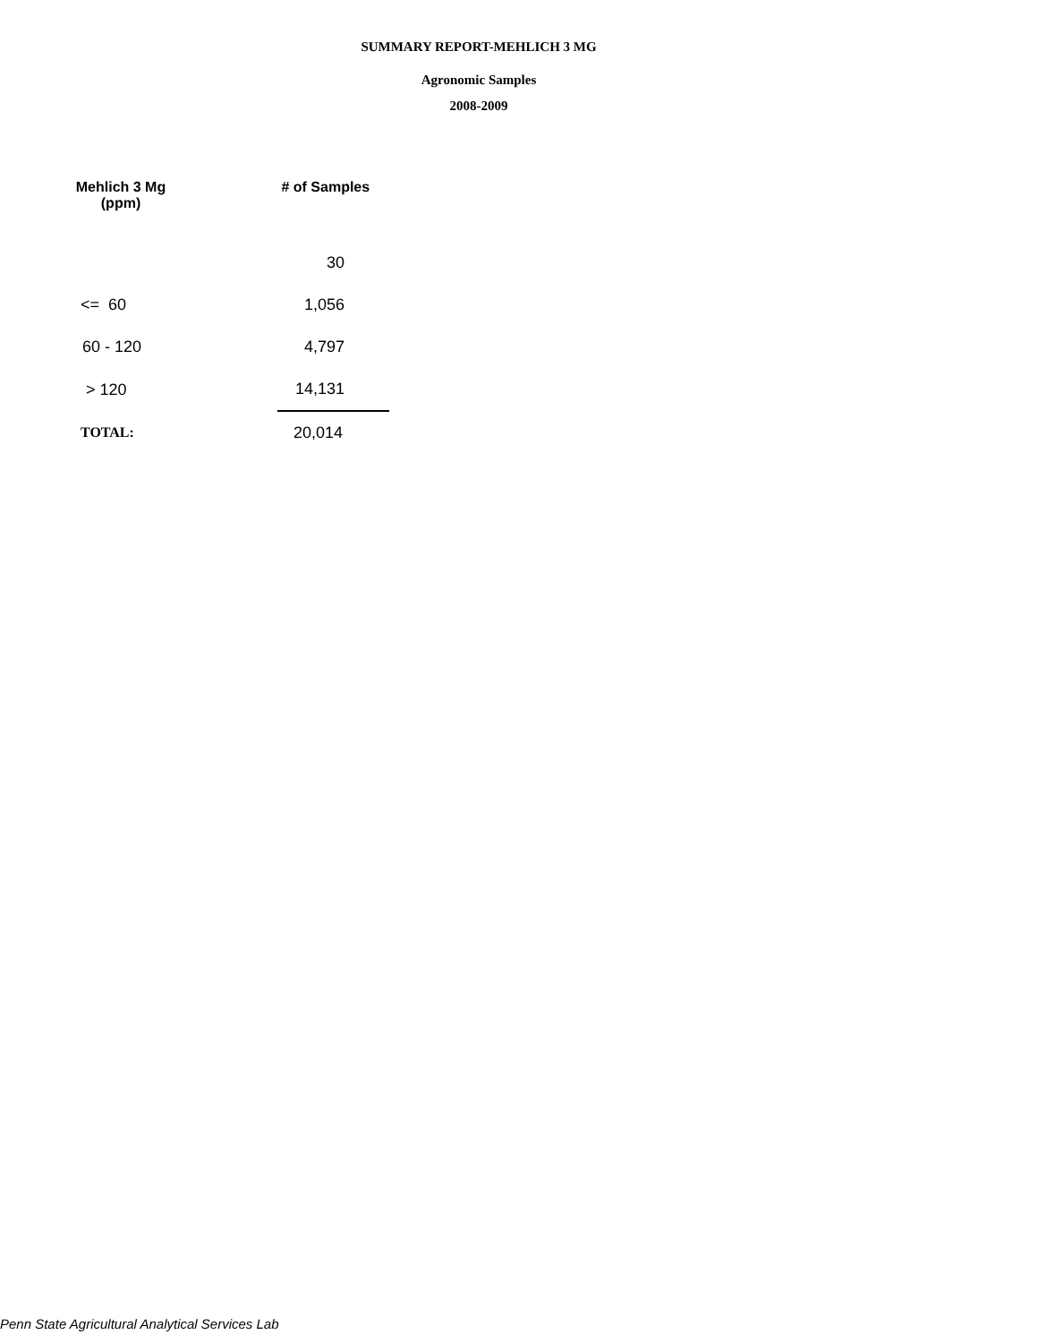SUMMARY REPORT-MEHLICH 3 MG
Agronomic Samples
2008-2009
| Mehlich 3 Mg (ppm) | | # of Samples |
| --- | --- | --- |
| | | 30 |
| <= 60 | | 1,056 |
| 60 - 120 | | 4,797 |
| > 120 | | 14,131 |
| TOTAL: | | 20,014 |
Penn State Agricultural Analytical Services Lab